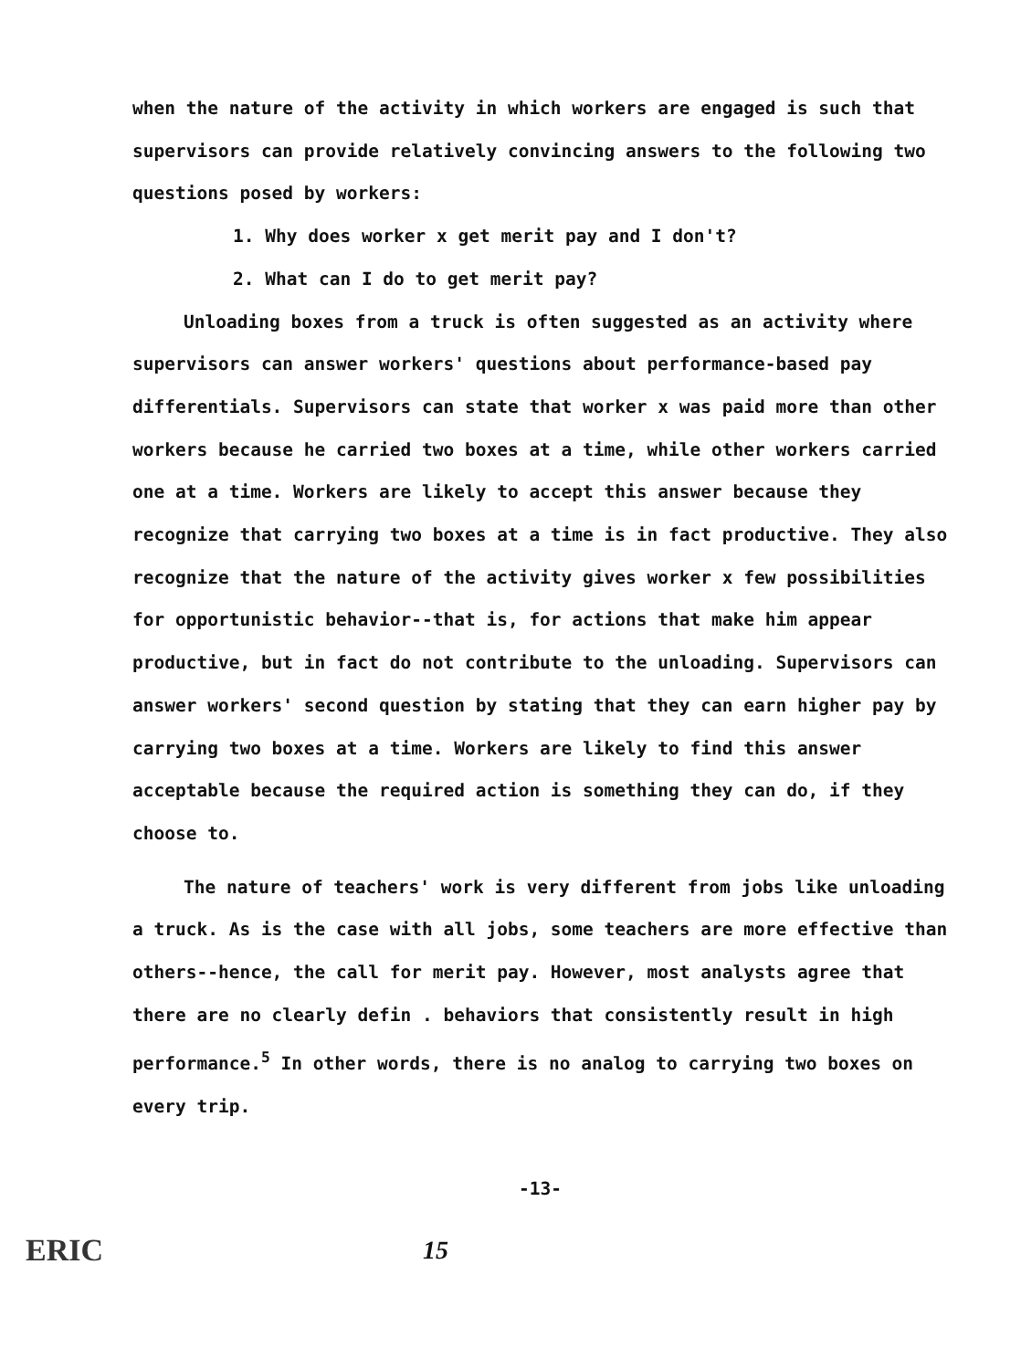when the nature of the activity in which workers are engaged is such that supervisors can provide relatively convincing answers to the following two questions posed by workers:
1. Why does worker x get merit pay and I don't?
2. What can I do to get merit pay?
Unloading boxes from a truck is often suggested as an activity where supervisors can answer workers' questions about performance-based pay differentials. Supervisors can state that worker x was paid more than other workers because he carried two boxes at a time, while other workers carried one at a time. Workers are likely to accept this answer because they recognize that carrying two boxes at a time is in fact productive. They also recognize that the nature of the activity gives worker x few possibilities for opportunistic behavior--that is, for actions that make him appear productive, but in fact do not contribute to the unloading. Supervisors can answer workers' second question by stating that they can earn higher pay by carrying two boxes at a time. Workers are likely to find this answer acceptable because the required action is something they can do, if they choose to.
The nature of teachers' work is very different from jobs like unloading a truck. As is the case with all jobs, some teachers are more effective than others--hence, the call for merit pay. However, most analysts agree that there are no clearly defin . behaviors that consistently result in high performance.<sup>5</sup> In other words, there is no analog to carrying two boxes on every trip.
-13-
ERIC 15